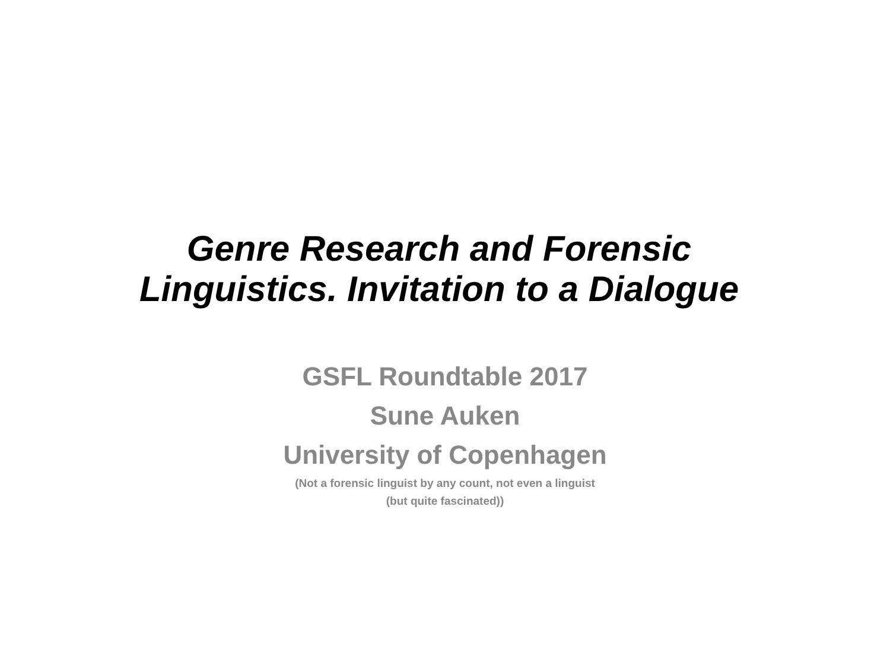Genre Research and Forensic
Linguistics. Invitation to a Dialogue
GSFL Roundtable 2017
Sune Auken
University of Copenhagen
(Not a forensic linguist by any count, not even a linguist
(but quite fascinated))